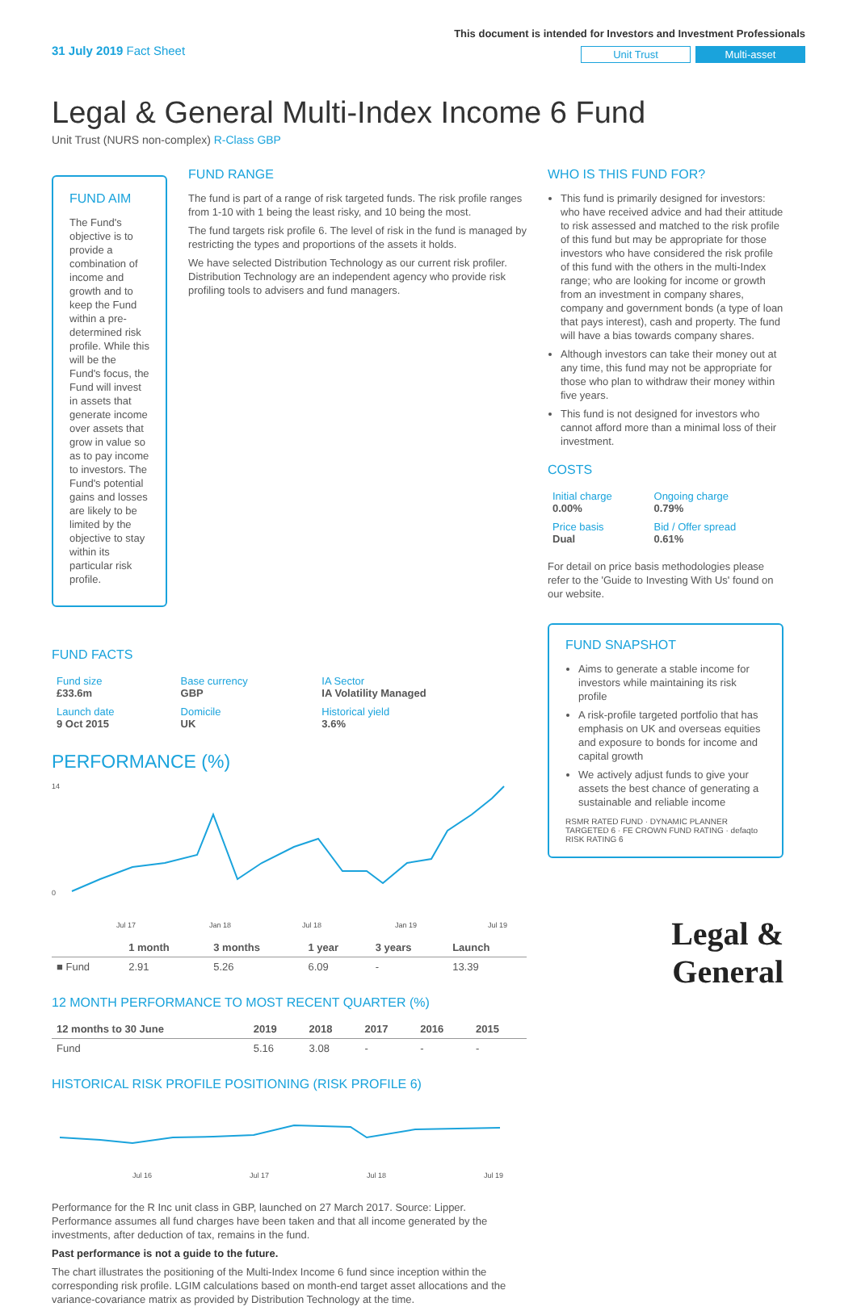31 July 2019 Fact Sheet
This document is intended for Investors and Investment Professionals
Unit Trust Multi-asset
Legal & General Multi-Index Income 6 Fund
Unit Trust (NURS non-complex) R-Class GBP
FUND AIM
The Fund's objective is to provide a combination of income and growth and to keep the Fund within a pre-determined risk profile. While this will be the Fund's focus, the Fund will invest in assets that generate income over assets that grow in value so as to pay income to investors. The Fund's potential gains and losses are likely to be limited by the objective to stay within its particular risk profile.
FUND RANGE
The fund is part of a range of risk targeted funds. The risk profile ranges from 1-10 with 1 being the least risky, and 10 being the most.
The fund targets risk profile 6. The level of risk in the fund is managed by restricting the types and proportions of the assets it holds.
We have selected Distribution Technology as our current risk profiler. Distribution Technology are an independent agency who provide risk profiling tools to advisers and fund managers.
FUND FACTS
| Fund size £33.6m | Base currency GBP | IA Sector IA Volatility Managed |
| Launch date 9 Oct 2015 | Domicile UK | Historical yield 3.6% |
PERFORMANCE (%)
14
0
Jul 17
Jan 18
Jul 18
Jan 19
Jul 19
| | 1 month | 3 months | 1 year | 3 years | Launch |
| --- | --- | --- | --- | --- | --- |
| ■ Fund | 2.91 | 5.26 | 6.09 | - | 13.39 |
12 MONTH PERFORMANCE TO MOST RECENT QUARTER (%)
| 12 months to 30 June | 2019 | 2018 | 2017 | 2016 | 2015 |
| --- | --- | --- | --- | --- | --- |
| Fund | 5.16 | 3.08 | - | - | - |
HISTORICAL RISK PROFILE POSITIONING (RISK PROFILE 6)
Jul 16
Jul 17
Jul 18
Jul 19
Performance for the R Inc unit class in GBP, launched on 27 March 2017. Source: Lipper. Performance assumes all fund charges have been taken and that all income generated by the investments, after deduction of tax, remains in the fund.
Past performance is not a guide to the future.
The chart illustrates the positioning of the Multi-Index Income 6 fund since inception within the corresponding risk profile. LGIM calculations based on month-end target asset allocations and the variance-covariance matrix as provided by Distribution Technology at the time.
WHO IS THIS FUND FOR?
This fund is primarily designed for investors: who have received advice and had their attitude to risk assessed and matched to the risk profile of this fund but may be appropriate for those investors who have considered the risk profile of this fund with the others in the multi-Index range; who are looking for income or growth from an investment in company shares, company and government bonds (a type of loan that pays interest), cash and property. The fund will have a bias towards company shares.
Although investors can take their money out at any time, this fund may not be appropriate for those who plan to withdraw their money within five years.
This fund is not designed for investors who cannot afford more than a minimal loss of their investment.
COSTS
| Initial charge 0.00% | Ongoing charge 0.79% |
| Price basis Dual | Bid / Offer spread 0.61% |
For detail on price basis methodologies please refer to the 'Guide to Investing With Us' found on our website.
FUND SNAPSHOT
Aims to generate a stable income for investors while maintaining its risk profile
A risk-profile targeted portfolio that has emphasis on UK and overseas equities and exposure to bonds for income and capital growth
We actively adjust funds to give your assets the best chance of generating a sustainable and reliable income
RSMR RATED FUND · DYNAMIC PLANNER TARGETED 6 · FE CROWN FUND RATING · defaqto RISK RATING 6
Legal &
General